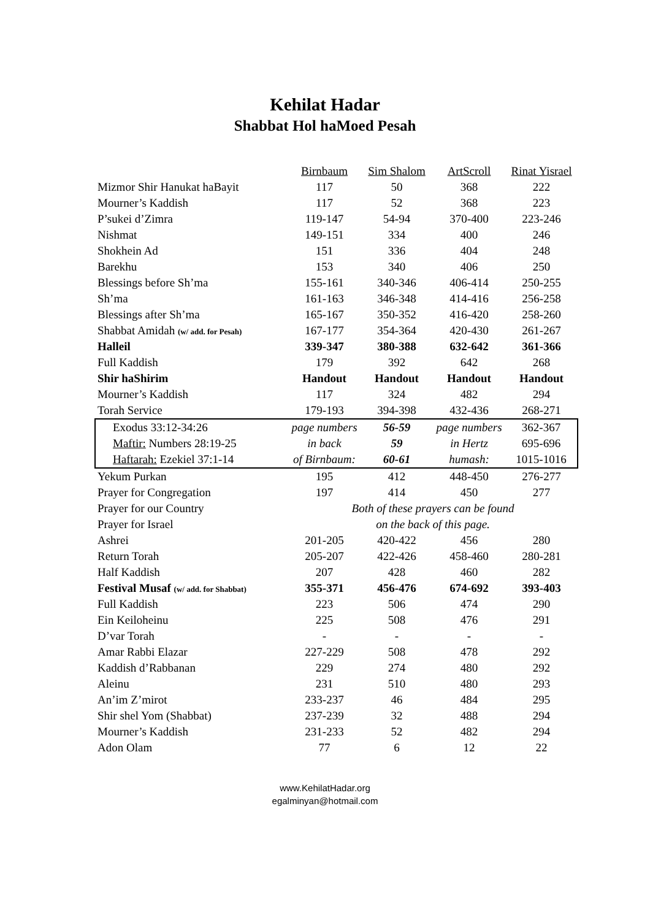Kehilat Hadar
Shabbat Hol haMoed Pesah
| | Birnbaum | Sim Shalom | ArtScroll | Rinat Yisrael |
| Mizmor Shir Hanukat haBayit | 117 | 50 | 368 | 222 |
| Mourner’s Kaddish | 117 | 52 | 368 | 223 |
| P’sukei d’Zimra | 119-147 | 54-94 | 370-400 | 223-246 |
| Nishmat | 149-151 | 334 | 400 | 246 |
| Shokhein Ad | 151 | 336 | 404 | 248 |
| Barekhu | 153 | 340 | 406 | 250 |
| Blessings before Sh’ma | 155-161 | 340-346 | 406-414 | 250-255 |
| Sh’ma | 161-163 | 346-348 | 414-416 | 256-258 |
| Blessings after Sh’ma | 165-167 | 350-352 | 416-420 | 258-260 |
| Shabbat Amidah (w/ add. for Pesah) | 167-177 | 354-364 | 420-430 | 261-267 |
| Halleil | 339-347 | 380-388 | 632-642 | 361-366 |
| Full Kaddish | 179 | 392 | 642 | 268 |
| Shir haShirim | Handout | Handout | Handout | Handout |
| Mourner’s Kaddish | 117 | 324 | 482 | 294 |
| Torah Service | 179-193 | 394-398 | 432-436 | 268-271 |
| Exodus 33:12-34:26 | page numbers | 56-59 | page numbers | 362-367 |
| Maftir: Numbers 28:19-25 | in back | 59 | in Hertz | 695-696 |
| Haftarah: Ezekiel 37:1-14 | of Birnbaum: | 60-61 | humash: | 1015-1016 |
| Yekum Purkan | 195 | 412 | 448-450 | 276-277 |
| Prayer for Congregation | 197 | 414 | 450 | 277 |
| Prayer for our Country | Both of these prayers can be found | | | |
| Prayer for Israel | on the back of this page. | | | |
| Ashrei | 201-205 | 420-422 | 456 | 280 |
| Return Torah | 205-207 | 422-426 | 458-460 | 280-281 |
| Half Kaddish | 207 | 428 | 460 | 282 |
| Festival Musaf (w/ add. for Shabbat) | 355-371 | 456-476 | 674-692 | 393-403 |
| Full Kaddish | 223 | 506 | 474 | 290 |
| Ein Keiloheinu | 225 | 508 | 476 | 291 |
| D’var Torah | - | - | - | - |
| Amar Rabbi Elazar | 227-229 | 508 | 478 | 292 |
| Kaddish d’Rabbanan | 229 | 274 | 480 | 292 |
| Aleinu | 231 | 510 | 480 | 293 |
| An’im Z’mirot | 233-237 | 46 | 484 | 295 |
| Shir shel Yom (Shabbat) | 237-239 | 32 | 488 | 294 |
| Mourner’s Kaddish | 231-233 | 52 | 482 | 294 |
| Adon Olam | 77 | 6 | 12 | 22 |
www.KehilatHadar.org
egalminyan@hotmail.com